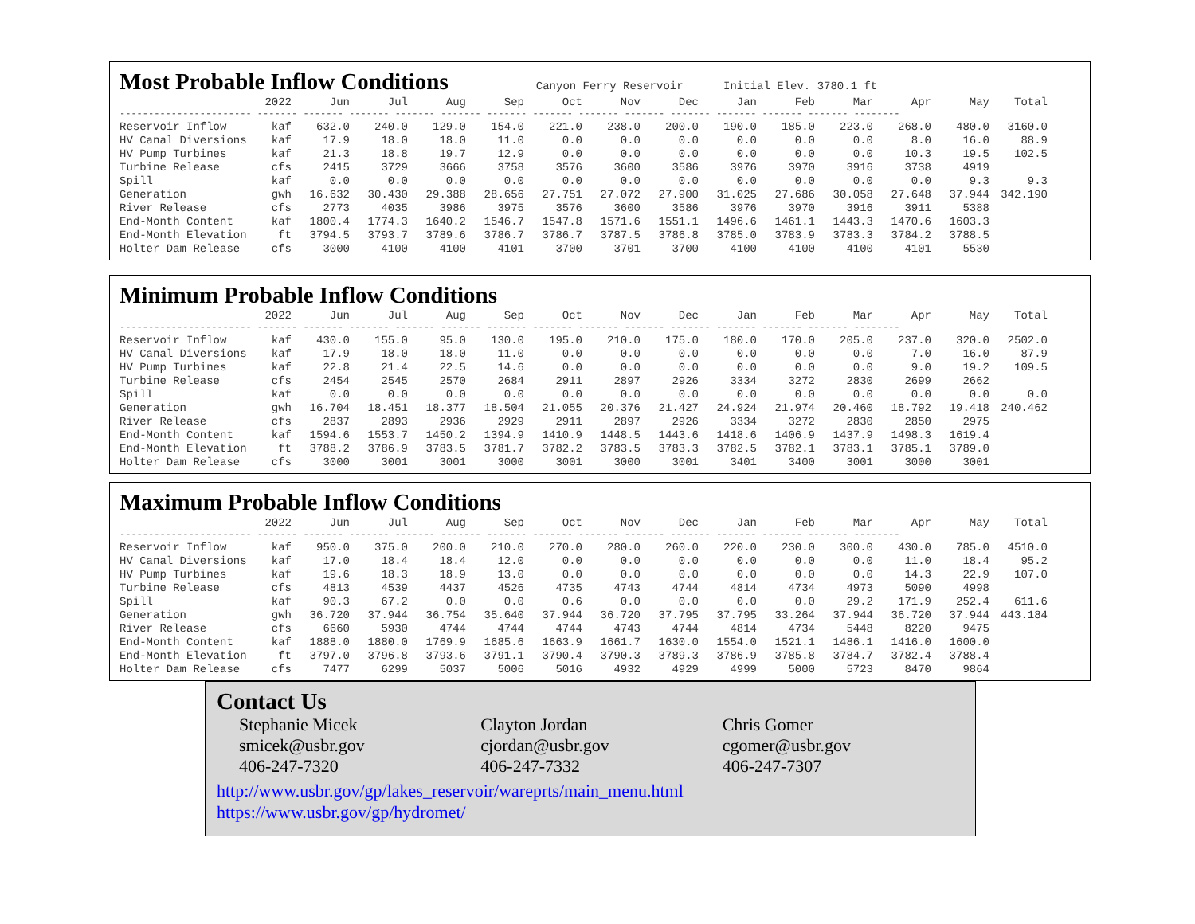Most Probable Inflow Conditions
Canyon Ferry Reservoir Initial Elev. 3780.1 ft
| | 2022 | Jun | Jul | Aug | Sep | Oct | Nov | Dec | Jan | Feb | Mar | Apr | May | Total |
| --- | --- | --- | --- | --- | --- | --- | --- | --- | --- | --- | --- | --- | --- | --- |
| ----------------------- ------- ------- ------- ------- ------- ------- ------- ------- ------- ------- ------- ------- ------- -------- | | | | | | | | | | | | | | |
| Reservoir Inflow | kaf | 632.0 | 240.0 | 129.0 | 154.0 | 221.0 | 238.0 | 200.0 | 190.0 | 185.0 | 223.0 | 268.0 | 480.0 | 3160.0 |
| HV Canal Diversions | kaf | 17.9 | 18.0 | 18.0 | 11.0 | 0.0 | 0.0 | 0.0 | 0.0 | 0.0 | 0.0 | 8.0 | 16.0 | 88.9 |
| HV Pump Turbines | kaf | 21.3 | 18.8 | 19.7 | 12.9 | 0.0 | 0.0 | 0.0 | 0.0 | 0.0 | 0.0 | 10.3 | 19.5 | 102.5 |
| Turbine Release | cfs | 2415 | 3729 | 3666 | 3758 | 3576 | 3600 | 3586 | 3976 | 3970 | 3916 | 3738 | 4919 | |
| Spill | kaf | 0.0 | 0.0 | 0.0 | 0.0 | 0.0 | 0.0 | 0.0 | 0.0 | 0.0 | 0.0 | 0.0 | 9.3 | 9.3 |
| Generation | gwh | 16.632 | 30.430 | 29.388 | 28.656 | 27.751 | 27.072 | 27.900 | 31.025 | 27.686 | 30.058 | 27.648 | 37.944 | 342.190 |
| River Release | cfs | 2773 | 4035 | 3986 | 3975 | 3576 | 3600 | 3586 | 3976 | 3970 | 3916 | 3911 | 5388 | |
| End-Month Content | kaf | 1800.4 | 1774.3 | 1640.2 | 1546.7 | 1547.8 | 1571.6 | 1551.1 | 1496.6 | 1461.1 | 1443.3 | 1470.6 | 1603.3 | |
| End-Month Elevation | ft | 3794.5 | 3793.7 | 3789.6 | 3786.7 | 3786.7 | 3787.5 | 3786.8 | 3785.0 | 3783.9 | 3783.3 | 3784.2 | 3788.5 | |
| Holter Dam Release | cfs | 3000 | 4100 | 4100 | 4101 | 3700 | 3701 | 3700 | 4100 | 4100 | 4100 | 4101 | 5530 | |
Minimum Probable Inflow Conditions
| | 2022 | Jun | Jul | Aug | Sep | Oct | Nov | Dec | Jan | Feb | Mar | Apr | May | Total |
| --- | --- | --- | --- | --- | --- | --- | --- | --- | --- | --- | --- | --- | --- | --- |
| ----------------------- ------- ------- ------- ------- ------- ------- ------- ------- ------- ------- ------- ------- ------- -------- | | | | | | | | | | | | | | |
| Reservoir Inflow | kaf | 430.0 | 155.0 | 95.0 | 130.0 | 195.0 | 210.0 | 175.0 | 180.0 | 170.0 | 205.0 | 237.0 | 320.0 | 2502.0 |
| HV Canal Diversions | kaf | 17.9 | 18.0 | 18.0 | 11.0 | 0.0 | 0.0 | 0.0 | 0.0 | 0.0 | 0.0 | 7.0 | 16.0 | 87.9 |
| HV Pump Turbines | kaf | 22.8 | 21.4 | 22.5 | 14.6 | 0.0 | 0.0 | 0.0 | 0.0 | 0.0 | 0.0 | 9.0 | 19.2 | 109.5 |
| Turbine Release | cfs | 2454 | 2545 | 2570 | 2684 | 2911 | 2897 | 2926 | 3334 | 3272 | 2830 | 2699 | 2662 | |
| Spill | kaf | 0.0 | 0.0 | 0.0 | 0.0 | 0.0 | 0.0 | 0.0 | 0.0 | 0.0 | 0.0 | 0.0 | 0.0 | 0.0 |
| Generation | gwh | 16.704 | 18.451 | 18.377 | 18.504 | 21.055 | 20.376 | 21.427 | 24.924 | 21.974 | 20.460 | 18.792 | 19.418 | 240.462 |
| River Release | cfs | 2837 | 2893 | 2936 | 2929 | 2911 | 2897 | 2926 | 3334 | 3272 | 2830 | 2850 | 2975 | |
| End-Month Content | kaf | 1594.6 | 1553.7 | 1450.2 | 1394.9 | 1410.9 | 1448.5 | 1443.6 | 1418.6 | 1406.9 | 1437.9 | 1498.3 | 1619.4 | |
| End-Month Elevation | ft | 3788.2 | 3786.9 | 3783.5 | 3781.7 | 3782.2 | 3783.5 | 3783.3 | 3782.5 | 3782.1 | 3783.1 | 3785.1 | 3789.0 | |
| Holter Dam Release | cfs | 3000 | 3001 | 3001 | 3000 | 3001 | 3000 | 3001 | 3401 | 3400 | 3001 | 3000 | 3001 | |
Maximum Probable Inflow Conditions
| | 2022 | Jun | Jul | Aug | Sep | Oct | Nov | Dec | Jan | Feb | Mar | Apr | May | Total |
| --- | --- | --- | --- | --- | --- | --- | --- | --- | --- | --- | --- | --- | --- | --- |
| ----------------------- ------- ------- ------- ------- ------- ------- ------- ------- ------- ------- ------- ------- ------- -------- | | | | | | | | | | | | | | |
| Reservoir Inflow | kaf | 950.0 | 375.0 | 200.0 | 210.0 | 270.0 | 280.0 | 260.0 | 220.0 | 230.0 | 300.0 | 430.0 | 785.0 | 4510.0 |
| HV Canal Diversions | kaf | 17.0 | 18.4 | 18.4 | 12.0 | 0.0 | 0.0 | 0.0 | 0.0 | 0.0 | 0.0 | 11.0 | 18.4 | 95.2 |
| HV Pump Turbines | kaf | 19.6 | 18.3 | 18.9 | 13.0 | 0.0 | 0.0 | 0.0 | 0.0 | 0.0 | 0.0 | 14.3 | 22.9 | 107.0 |
| Turbine Release | cfs | 4813 | 4539 | 4437 | 4526 | 4735 | 4743 | 4744 | 4814 | 4734 | 4973 | 5090 | 4998 | |
| Spill | kaf | 90.3 | 67.2 | 0.0 | 0.0 | 0.6 | 0.0 | 0.0 | 0.0 | 0.0 | 29.2 | 171.9 | 252.4 | 611.6 |
| Generation | gwh | 36.720 | 37.944 | 36.754 | 35.640 | 37.944 | 36.720 | 37.795 | 37.795 | 33.264 | 37.944 | 36.720 | 37.944 | 443.184 |
| River Release | cfs | 6660 | 5930 | 4744 | 4744 | 4744 | 4743 | 4744 | 4814 | 4734 | 5448 | 8220 | 9475 | |
| End-Month Content | kaf | 1888.0 | 1880.0 | 1769.9 | 1685.6 | 1663.9 | 1661.7 | 1630.0 | 1554.0 | 1521.1 | 1486.1 | 1416.0 | 1600.0 | |
| End-Month Elevation | ft | 3797.0 | 3796.8 | 3793.6 | 3791.1 | 3790.4 | 3790.3 | 3789.3 | 3786.9 | 3785.8 | 3784.7 | 3782.4 | 3788.4 | |
| Holter Dam Release | cfs | 7477 | 6299 | 5037 | 5006 | 5016 | 4932 | 4929 | 4999 | 5000 | 5723 | 8470 | 9864 | |
Contact Us
Stephanie Micek
smicek@usbr.gov
406-247-7320
Clayton Jordan
cjordan@usbr.gov
406-247-7332
Chris Gomer
cgomer@usbr.gov
406-247-7307
http://www.usbr.gov/gp/lakes_reservoir/wareprts/main_menu.html
https://www.usbr.gov/gp/hydromet/